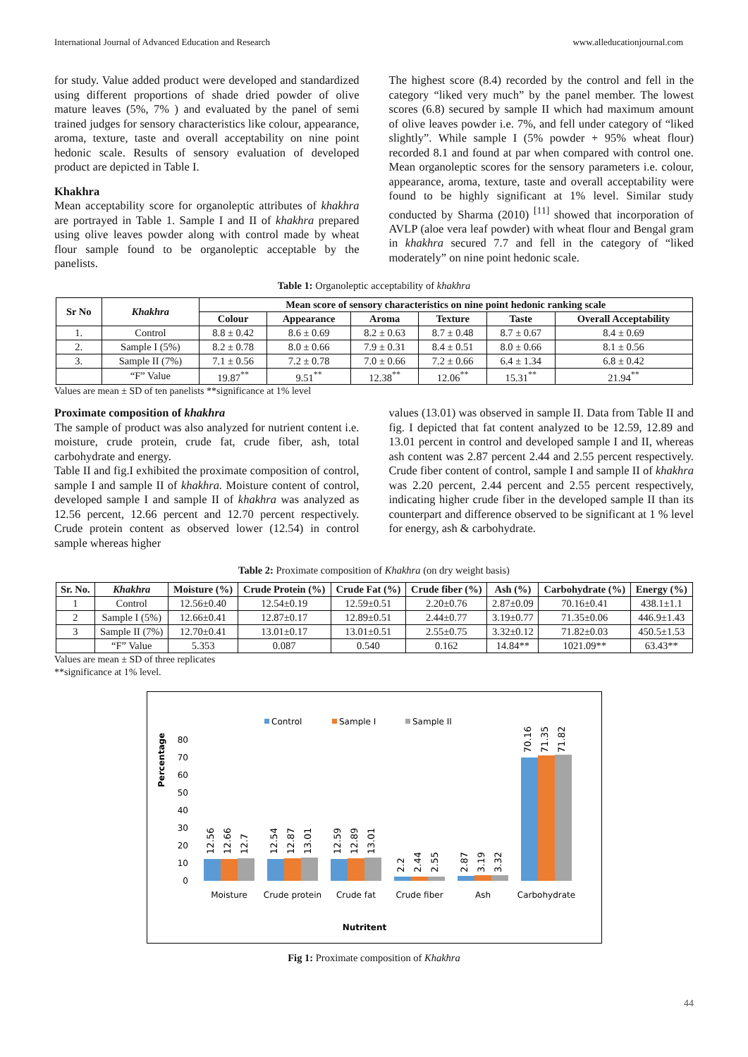International Journal of Advanced Education and Research www.alleducationjournal.com
for study. Value added product were developed and standardized using different proportions of shade dried powder of olive mature leaves (5%, 7% ) and evaluated by the panel of semi trained judges for sensory characteristics like colour, appearance, aroma, texture, taste and overall acceptability on nine point hedonic scale. Results of sensory evaluation of developed product are depicted in Table I.
Khakhra
Mean acceptability score for organoleptic attributes of khakhra are portrayed in Table 1. Sample I and II of khakhra prepared using olive leaves powder along with control made by wheat flour sample found to be organoleptic acceptable by the panelists.
The highest score (8.4) recorded by the control and fell in the category “liked very much” by the panel member. The lowest scores (6.8) secured by sample II which had maximum amount of olive leaves powder i.e. 7%, and fell under category of “liked slightly”. While sample I (5% powder + 95% wheat flour) recorded 8.1 and found at par when compared with control one. Mean organoleptic scores for the sensory parameters i.e. colour, appearance, aroma, texture, taste and overall acceptability were found to be highly significant at 1% level. Similar study conducted by Sharma (2010) <sup>[11]</sup> showed that incorporation of AVLP (aloe vera leaf powder) with wheat flour and Bengal gram in khakhra secured 7.7 and fell in the category of “liked moderately” on nine point hedonic scale.
Table 1: Organoleptic acceptability of khakhra
| Sr No | Khakhra | Mean score of sensory characteristics on nine point hedonic ranking scale | | | | | |
| --- | --- | --- | --- | --- | --- | --- | --- |
| | | Colour | Appearance | Aroma | Texture | Taste | Overall Acceptability |
| 1. | Control | 8.8 ± 0.42 | 8.6 ± 0.69 | 8.2 ± 0.63 | 8.7 ± 0.48 | 8.7 ± 0.67 | 8.4 ± 0.69 |
| 2. | Sample I (5%) | 8.2 ± 0.78 | 8.0 ± 0.66 | 7.9 ± 0.31 | 8.4 ± 0.51 | 8.0 ± 0.66 | 8.1 ± 0.56 |
| 3. | Sample II (7%) | 7.1 ± 0.56 | 7.2 ± 0.78 | 7.0 ± 0.66 | 7.2 ± 0.66 | 6.4 ± 1.34 | 6.8 ± 0.42 |
| | “F” Value | 19.87<sup>**</sup> | 9.51<sup>**</sup> | 12.38<sup>**</sup> | 12.06<sup>**</sup> | 15.31<sup>**</sup> | 21.94<sup>**</sup> |
Values are mean ± SD of ten panelists **significance at 1% level
Proximate composition of khakhra
The sample of product was also analyzed for nutrient content i.e. moisture, crude protein, crude fat, crude fiber, ash, total carbohydrate and energy.
Table II and fig.I exhibited the proximate composition of control, sample I and sample II of khakhra. Moisture content of control, developed sample I and sample II of khakhra was analyzed as 12.56 percent, 12.66 percent and 12.70 percent respectively. Crude protein content as observed lower (12.54) in control sample whereas higher
values (13.01) was observed in sample II. Data from Table II and fig. I depicted that fat content analyzed to be 12.59, 12.89 and 13.01 percent in control and developed sample I and II, whereas ash content was 2.87 percent 2.44 and 2.55 percent respectively. Crude fiber content of control, sample I and sample II of khakhra was 2.20 percent, 2.44 percent and 2.55 percent respectively, indicating higher crude fiber in the developed sample II than its counterpart and difference observed to be significant at 1 % level for energy, ash & carbohydrate.
Table 2: Proximate composition of Khakhra (on dry weight basis)
| Sr. No. | Khakhra | Moisture (%) | Crude Protein (%) | Crude Fat (%) | Crude fiber (%) | Ash (%) | Carbohydrate (%) | Energy (%) |
| --- | --- | --- | --- | --- | --- | --- | --- | --- |
| 1 | Control | 12.56±0.40 | 12.54±0.19 | 12.59±0.51 | 2.20±0.76 | 2.87±0.09 | 70.16±0.41 | 438.1±1.1 |
| 2 | Sample I (5%) | 12.66±0.41 | 12.87±0.17 | 12.89±0.51 | 2.44±0.77 | 3.19±0.77 | 71.35±0.06 | 446.9±1.43 |
| 3 | Sample II (7%) | 12.70±0.41 | 13.01±0.17 | 13.01±0.51 | 2.55±0.75 | 3.32±0.12 | 71.82±0.03 | 450.5±1.53 |
| | “F” Value | 5.353 | 0.087 | 0.540 | 0.162 | 14.84** | 1021.09** | 63.43** |
Values are mean ± SD of three replicates
**significance at 1% level.
Control
Sample I
Sample II
Percentage
0
10
20
30
40
50
60
70
80
12.56
12.66
12.7
12.54
12.87
13.01
12.59
12.89
13.01
2.2
2.44
2.55
2.87
3.19
3.32
70.16
71.35
71.82
Moisture
Crude protein
Crude fat
Crude fiber
Ash
Carbohydrate
Nutritent
Fig 1: Proximate composition of Khakhra
44